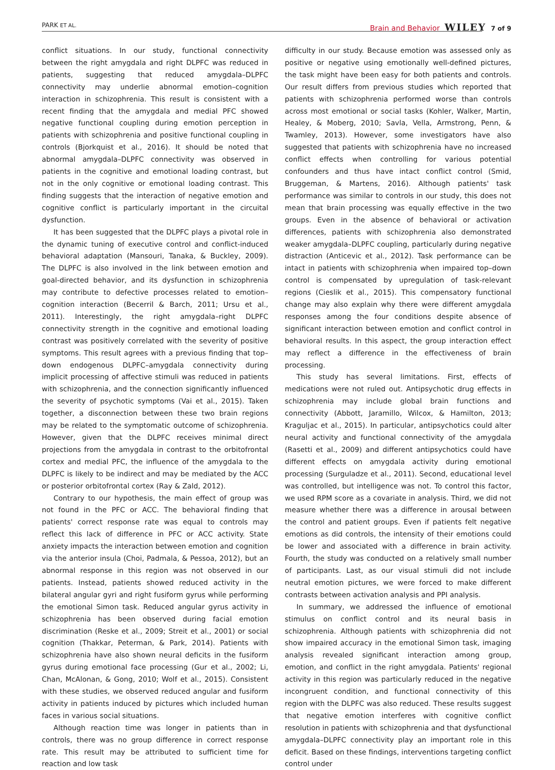PARK ET AL.
Brain and Behavior WILEY 7 of 9
conflict situations. In our study, functional connectivity between the right amygdala and right DLPFC was reduced in patients, suggesting that reduced amygdala–DLPFC connectivity may underlie abnormal emotion–cognition interaction in schizophrenia. This result is consistent with a recent finding that the amygdala and medial PFC showed negative functional coupling during emotion perception in patients with schizophrenia and positive functional coupling in controls (Bjorkquist et al., 2016). It should be noted that abnormal amygdala–DLPFC connectivity was observed in patients in the cognitive and emotional loading contrast, but not in the only cognitive or emotional loading contrast. This finding suggests that the interaction of negative emotion and cognitive conflict is particularly important in the circuital dysfunction.
It has been suggested that the DLPFC plays a pivotal role in the dynamic tuning of executive control and conflict-induced behavioral adaptation (Mansouri, Tanaka, & Buckley, 2009). The DLPFC is also involved in the link between emotion and goal-directed behavior, and its dysfunction in schizophrenia may contribute to defective processes related to emotion–cognition interaction (Becerril & Barch, 2011; Ursu et al., 2011). Interestingly, the right amygdala–right DLPFC connectivity strength in the cognitive and emotional loading contrast was positively correlated with the severity of positive symptoms. This result agrees with a previous finding that top–down endogenous DLPFC–amygdala connectivity during implicit processing of affective stimuli was reduced in patients with schizophrenia, and the connection significantly influenced the severity of psychotic symptoms (Vai et al., 2015). Taken together, a disconnection between these two brain regions may be related to the symptomatic outcome of schizophrenia. However, given that the DLPFC receives minimal direct projections from the amygdala in contrast to the orbitofrontal cortex and medial PFC, the influence of the amygdala to the DLPFC is likely to be indirect and may be mediated by the ACC or posterior orbitofrontal cortex (Ray & Zald, 2012).
Contrary to our hypothesis, the main effect of group was not found in the PFC or ACC. The behavioral finding that patients' correct response rate was equal to controls may reflect this lack of difference in PFC or ACC activity. State anxiety impacts the interaction between emotion and cognition via the anterior insula (Choi, Padmala, & Pessoa, 2012), but an abnormal response in this region was not observed in our patients. Instead, patients showed reduced activity in the bilateral angular gyri and right fusiform gyrus while performing the emotional Simon task. Reduced angular gyrus activity in schizophrenia has been observed during facial emotion discrimination (Reske et al., 2009; Streit et al., 2001) or social cognition (Thakkar, Peterman, & Park, 2014). Patients with schizophrenia have also shown neural deficits in the fusiform gyrus during emotional face processing (Gur et al., 2002; Li, Chan, McAlonan, & Gong, 2010; Wolf et al., 2015). Consistent with these studies, we observed reduced angular and fusiform activity in patients induced by pictures which included human faces in various social situations.
Although reaction time was longer in patients than in controls, there was no group difference in correct response rate. This result may be attributed to sufficient time for reaction and low task
difficulty in our study. Because emotion was assessed only as positive or negative using emotionally well-defined pictures, the task might have been easy for both patients and controls. Our result differs from previous studies which reported that patients with schizophrenia performed worse than controls across most emotional or social tasks (Kohler, Walker, Martin, Healey, & Moberg, 2010; Savla, Vella, Armstrong, Penn, & Twamley, 2013). However, some investigators have also suggested that patients with schizophrenia have no increased conflict effects when controlling for various potential confounders and thus have intact conflict control (Smid, Bruggeman, & Martens, 2016). Although patients' task performance was similar to controls in our study, this does not mean that brain processing was equally effective in the two groups. Even in the absence of behavioral or activation differences, patients with schizophrenia also demonstrated weaker amygdala–DLPFC coupling, particularly during negative distraction (Anticevic et al., 2012). Task performance can be intact in patients with schizophrenia when impaired top–down control is compensated by upregulation of task-relevant regions (Cieslik et al., 2015). This compensatory functional change may also explain why there were different amygdala responses among the four conditions despite absence of significant interaction between emotion and conflict control in behavioral results. In this aspect, the group interaction effect may reflect a difference in the effectiveness of brain processing.
This study has several limitations. First, effects of medications were not ruled out. Antipsychotic drug effects in schizophrenia may include global brain functions and connectivity (Abbott, Jaramillo, Wilcox, & Hamilton, 2013; Kraguljac et al., 2015). In particular, antipsychotics could alter neural activity and functional connectivity of the amygdala (Rasetti et al., 2009) and different antipsychotics could have different effects on amygdala activity during emotional processing (Surguladze et al., 2011). Second, educational level was controlled, but intelligence was not. To control this factor, we used RPM score as a covariate in analysis. Third, we did not measure whether there was a difference in arousal between the control and patient groups. Even if patients felt negative emotions as did controls, the intensity of their emotions could be lower and associated with a difference in brain activity. Fourth, the study was conducted on a relatively small number of participants. Last, as our visual stimuli did not include neutral emotion pictures, we were forced to make different contrasts between activation analysis and PPI analysis.
In summary, we addressed the influence of emotional stimulus on conflict control and its neural basis in schizophrenia. Although patients with schizophrenia did not show impaired accuracy in the emotional Simon task, imaging analysis revealed significant interaction among group, emotion, and conflict in the right amygdala. Patients' regional activity in this region was particularly reduced in the negative incongruent condition, and functional connectivity of this region with the DLPFC was also reduced. These results suggest that negative emotion interferes with cognitive conflict resolution in patients with schizophrenia and that dysfunctional amygdala–DLPFC connectivity play an important role in this deficit. Based on these findings, interventions targeting conflict control under